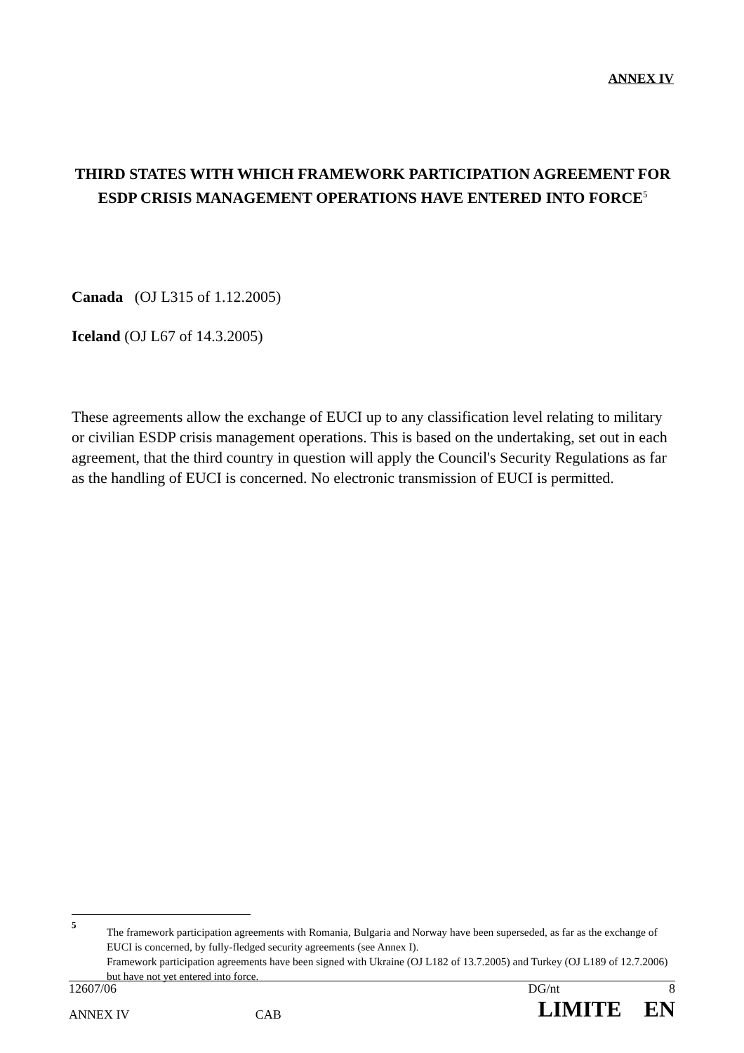ANNEX IV
THIRD STATES WITH WHICH FRAMEWORK PARTICIPATION AGREEMENT FOR ESDP CRISIS MANAGEMENT OPERATIONS HAVE ENTERED INTO FORCE<sup>5</sup>
Canada (OJ L315 of 1.12.2005)
Iceland (OJ L67 of 14.3.2005)
These agreements allow the exchange of EUCI up to any classification level relating to military or civilian ESDP crisis management operations. This is based on the undertaking, set out in each agreement, that the third country in question will apply the Council's Security Regulations as far as the handling of EUCI is concerned. No electronic transmission of EUCI is permitted.
5
The framework participation agreements with Romania, Bulgaria and Norway have been superseded, as far as the exchange of EUCI is concerned, by fully-fledged security agreements (see Annex I).
Framework participation agreements have been signed with Ukraine (OJ L182 of 13.7.2005) and Turkey (OJ L189 of 12.7.2006) but have not yet entered into force.
| 12607/06 | | DG/nt | 8 |
| ANNEX IV | CAB | LIMITE EN | |